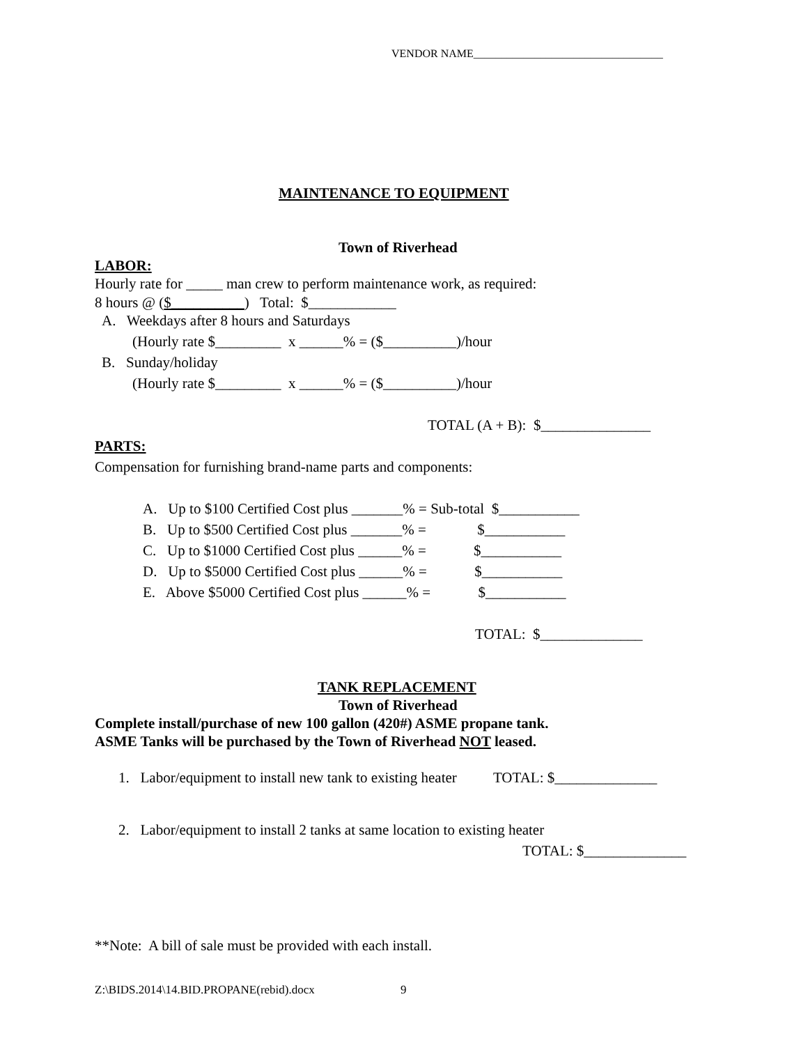VENDOR NAME__________________________________
MAINTENANCE TO EQUIPMENT
Town of Riverhead
LABOR:
Hourly rate for _____ man crew to perform maintenance work, as required:
8 hours @ ($__________) Total: $____________
A. Weekdays after 8 hours and Saturdays
(Hourly rate $_________ x ______% = ($__________)/hour
B. Sunday/holiday
(Hourly rate $_________ x ______% = ($__________)/hour
TOTAL (A + B): $_______________
PARTS:
Compensation for furnishing brand-name parts and components:
A. Up to $100 Certified Cost plus _______% = Sub-total $___________
B. Up to $500 Certified Cost plus _______% = $___________
C. Up to $1000 Certified Cost plus ______% = $___________
D. Up to $5000 Certified Cost plus ______% = $___________
E. Above $5000 Certified Cost plus ______% = $___________
TOTAL: $______________
TANK REPLACEMENT
Town of Riverhead
Complete install/purchase of new 100 gallon (420#) ASME propane tank.
ASME Tanks will be purchased by the Town of Riverhead NOT leased.
1. Labor/equipment to install new tank to existing heater TOTAL: $______________
2. Labor/equipment to install 2 tanks at same location to existing heater
TOTAL: $______________
**Note: A bill of sale must be provided with each install.
Z:\BIDS.2014\14.BID.PROPANE(rebid).docx
9